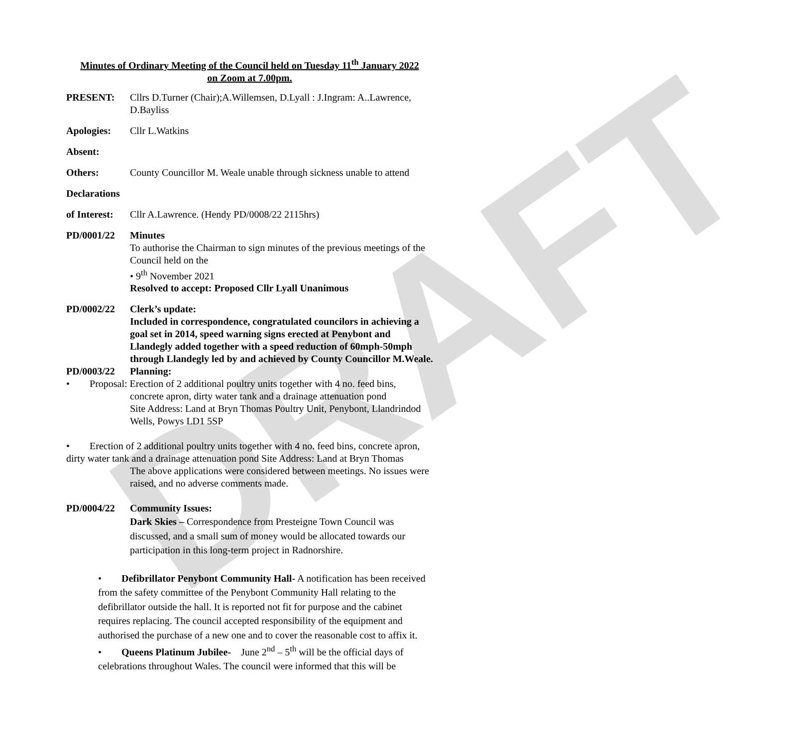DRAFT
Minutes of Ordinary Meeting of the Council held on Tuesday 11<sup>th</sup> January 2022
on Zoom at 7.00pm.
PRESENT: Cllrs D.Turner (Chair);A.Willemsen, D.Lyall : J.Ingram: A..Lawrence, D.Bayliss
Apologies: Cllr L.Watkins
Absent:
Others: County Councillor M. Weale unable through sickness unable to attend
Declarations
of Interest:
Cllr A.Lawrence. (Hendy PD/0008/22 2115hrs)
PD/0001/22 Minutes
To authorise the Chairman to sign minutes of the previous meetings of the Council held on the
• 9<sup>th</sup> November 2021
Resolved to accept: Proposed Cllr Lyall Unanimous
PD/0002/22 Clerk’s update:
Included in correspondence, congratulated councilors in achieving a goal set in 2014, speed warning signs erected at Penybont and Llandegly added together with a speed reduction of 60mph-50mph through Llandegly led by and achieved by County Councillor M.Weale.
PD/0003/22 Planning:
• Proposal: Erection of 2 additional poultry units together with 4 no. feed bins,
concrete apron, dirty water tank and a drainage attenuation pond
Site Address: Land at Bryn Thomas Poultry Unit, Penybont, Llandrindod Wells, Powys LD1 5SP
• Erection of 2 additional poultry units together with 4 no. feed bins, concrete apron, dirty water tank and a drainage attenuation pond Site Address: Land at Bryn Thomas
The above applications were considered between meetings. No issues were raised, and no adverse comments made.
PD/0004/22 Community Issues:
Dark Skies – Correspondence from Presteigne Town Council was discussed, and a small sum of money would be allocated towards our participation in this long-term project in Radnorshire.
• Defibrillator Penybont Community Hall- A notification has been received from the safety committee of the Penybont Community Hall relating to the defibrillator outside the hall. It is reported not fit for purpose and the cabinet requires replacing. The council accepted responsibility of the equipment and authorised the purchase of a new one and to cover the reasonable cost to affix it.
• Queens Platinum Jubilee- June 2<sup>nd</sup> – 5<sup>th</sup> will be the official days of celebrations throughout Wales. The council were informed that this will be